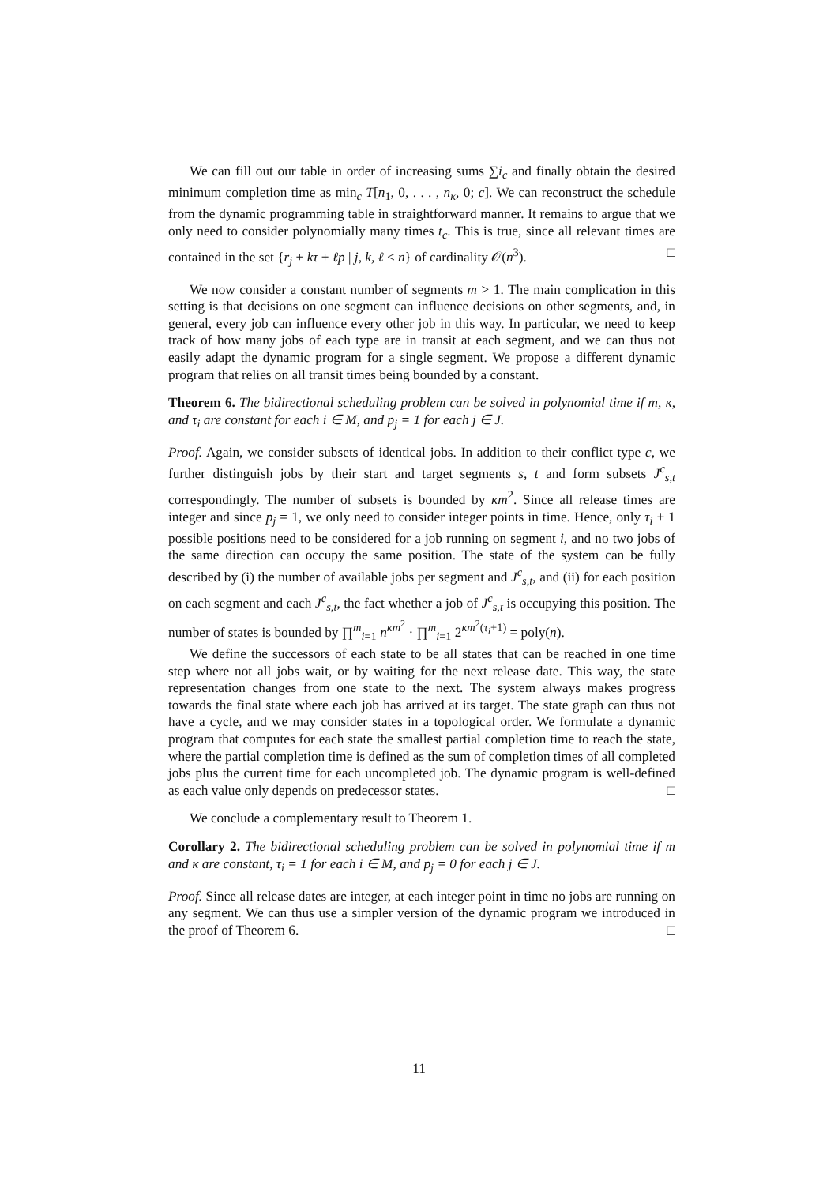We can fill out our table in order of increasing sums ∑i<sub>c</sub> and finally obtain the desired minimum completion time as min<sub>c</sub> T[n<sub>1</sub>, 0, . . . , n<sub>κ</sub>, 0; c]. We can reconstruct the schedule from the dynamic programming table in straightforward manner. It remains to argue that we only need to consider polynomially many times t<sub>c</sub>. This is true, since all relevant times are contained in the set {r<sub>j</sub> + kτ + ℓp | j, k, ℓ ≤ n} of cardinality 𝒪(n<sup>3</sup>). □
We now consider a constant number of segments m > 1. The main complication in this setting is that decisions on one segment can influence decisions on other segments, and, in general, every job can influence every other job in this way. In particular, we need to keep track of how many jobs of each type are in transit at each segment, and we can thus not easily adapt the dynamic program for a single segment. We propose a different dynamic program that relies on all transit times being bounded by a constant.
Theorem 6. The bidirectional scheduling problem can be solved in polynomial time if m, κ, and τ<sub>i</sub> are constant for each i ∈ M, and p<sub>j</sub> = 1 for each j ∈ J.
Proof. Again, we consider subsets of identical jobs. In addition to their conflict type c, we further distinguish jobs by their start and target segments s, t and form subsets J<sup>c</sup><sub>s,t</sub> correspondingly. The number of subsets is bounded by κm<sup>2</sup>. Since all release times are integer and since p<sub>j</sub> = 1, we only need to consider integer points in time. Hence, only τ<sub>i</sub> + 1 possible positions need to be considered for a job running on segment i, and no two jobs of the same direction can occupy the same position. The state of the system can be fully described by (i) the number of available jobs per segment and J<sup>c</sup><sub>s,t</sub>, and (ii) for each position on each segment and each J<sup>c</sup><sub>s,t</sub>, the fact whether a job of J<sup>c</sup><sub>s,t</sub> is occupying this position. The number of states is bounded by ∏<sup>m</sup><sub>i=1</sub> n<sup>κm<sup>2</sup></sup> · ∏<sup>m</sup><sub>i=1</sub> 2<sup>κm<sup>2</sup>(τ<sub>i</sub>+1)</sup> = poly(n).
We define the successors of each state to be all states that can be reached in one time step where not all jobs wait, or by waiting for the next release date. This way, the state representation changes from one state to the next. The system always makes progress towards the final state where each job has arrived at its target. The state graph can thus not have a cycle, and we may consider states in a topological order. We formulate a dynamic program that computes for each state the smallest partial completion time to reach the state, where the partial completion time is defined as the sum of completion times of all completed jobs plus the current time for each uncompleted job. The dynamic program is well-defined as each value only depends on predecessor states. □
We conclude a complementary result to Theorem 1.
Corollary 2. The bidirectional scheduling problem can be solved in polynomial time if m and κ are constant, τ<sub>i</sub> = 1 for each i ∈ M, and p<sub>j</sub> = 0 for each j ∈ J.
Proof. Since all release dates are integer, at each integer point in time no jobs are running on any segment. We can thus use a simpler version of the dynamic program we introduced in the proof of Theorem 6. □
11